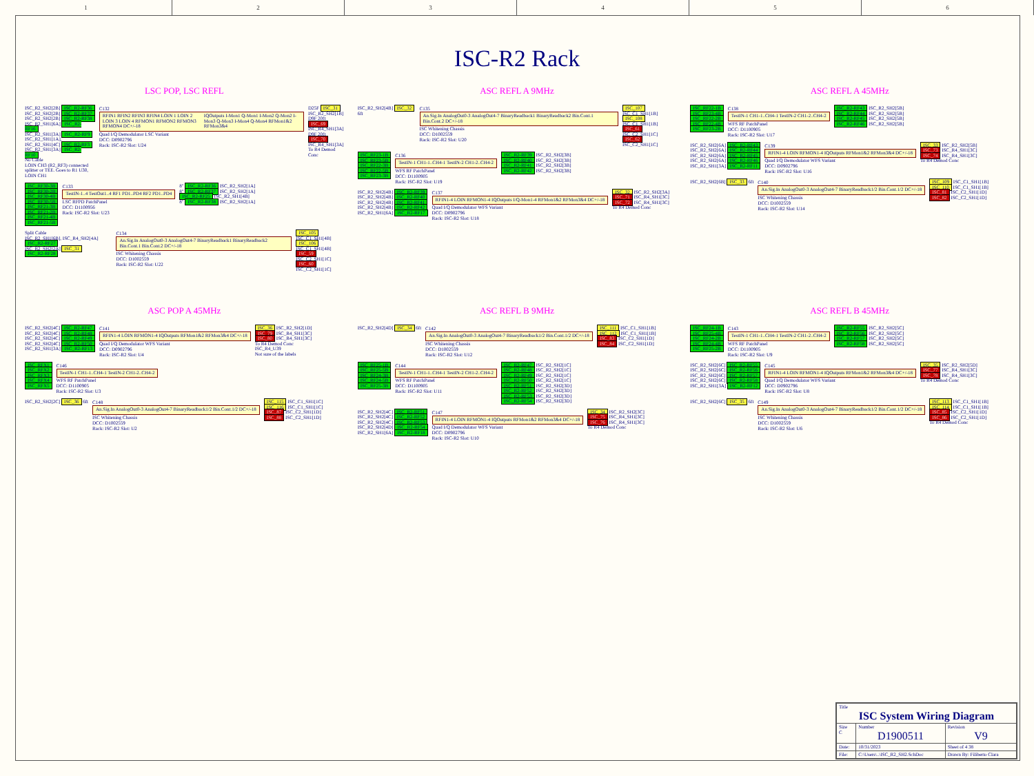123456
ISC-R2 Rack
LSC POP, LSC REFL
ISC_R2_SH2[2B] ISC_R2-RF36
ISC_R2_SH2[2B] ISC_R2-RF37
ISC_R2_SH2[2B] ISC_R2-RF38
ISC_R2_SH1[6A] ISC_R2-RF16
ISC_R2_SH1[3A] ISC_R2-RF9
ISC_R2_SH1[1A], ISC_R2_SH1[4C] ISC_R2-RF3
ISC_R2_SH1[3A] ISC_R2-RF10
No Cable
LOIN CH3 (R2_RF3) connected splitter or TEE. Goes to R1 U30, LOIN CH1
C132
| RFIN1 RFIN2 RFIN3 RFIN4 LOIN 1 LOIN 2 LOIN 3 LOIN 4 RFMON1 RFMON2 RFMON3 RFMON4 DC+/-18 | IQOutputs I-Mon1 Q-Mon1 I-Mon2 Q-Mon2 I-Mon3 Q-Mon3 I-Mon4 Q-Mon4 RFMon1&2 RFMon3&4 |
Quad I/Q Demodulator LSC Variant
DCC: D0902796
Rack: ISC-R2 Slot: U24
D25F ISC_31 ISC_R2_SH2[1B]
D9F 20ft ISC_69 ISC_R4_SH1[3A]
D9F 20ft ISC_70 ISC_R4_SH1[3A]
To R4 Demod Conc
ISC_RF30-3B
ISC_RF30-2B
ISC_RF30-4B
ISC_RF30-5B
ISC_RF21-3B
ISC_RF21-2B
ISC_RF21-4B
ISC_RF21-5B
C133
TestIN-1..4 TestOut1..4 RF1 PD1..PD4 RF2 PD1..PD4
LSC RFPD PatchPanel
DCC: D1100956
Rack: ISC-R2 Slot: U23
8" ISC_R2-RF36 ISC_R2_SH2[1A]
8" ISC_R2-RF37 ISC_R2_SH2[1A]
ISC_R2-RF25 ISC_R2_SH1[4B]
8" ISC_R2-RF38 ISC_R2_SH2[1A]
Split Cable
ISC_R2_SH1[6B], ISC_R4_SH2[4A] ISC_R2-RF27
ISC_R2_SH2[2A] ISC_31
ISC_R2-RF28
C134
An.Sig.In AnalogOut0-3 AnalogOut4-7 BinaryReadback1 BinaryReadback2 Bin.Cont.1 Bin.Cont.2 DC+/-18
ISC Whitening Chassis
DCC: D1002559
Rack: ISC-R2 Slot: U22
ISC_105 ISC_C1_SH1[4B]
ISC_106 ISC_C1_SH1[4B]
ISC_59 ISC_C2_SH1[1C]
ISC_60 ISC_C2_SH1[1C]
ASC REFL A 9MHz
ISC_R2_SH2[4B] ISC_32 6ft
C135
An.Sig.In AnalogOut0-3 AnalogOut4-7 BinaryReadback1 BinaryReadback2 Bin.Cont.1 Bin.Cont.2 DC+/-18
ISC Whitening Chassis
DCC: D1002559
Rack: ISC-R2 Slot: U20
ISC_107 ISC_C1_SH1[1B]
ISC_108 ISC_C1_SH1[1B]
ISC_61 ISC_C2_SH1[1C]
ISC_62 ISC_C2_SH1[1C]
ISC_RF23-1B
ISC_RF23-5B
ISC_RF22-3B
ISC_RF22-5B
ISC_RF23-3B
C136
TestIN-1 CH1-1..CH4-1 TestIN-2 CH1-2..CH4-2
WFS RF PatchPanel
DCC: D1100905
Rack: ISC-R2 Slot: U19
ISC_R2-RF39 ISC_R2_SH2[3B]
ISC_R2-RF40 ISC_R2_SH2[3B]
ISC_R2-RF41 ISC_R2_SH2[3B]
ISC_R2-RF42 ISC_R2_SH2[3B]
ISC_R2_SH2[4B] ISC_R2-RF39
ISC_R2_SH2[4B] ISC_R2-RF40
ISC_R2_SH2[4B] ISC_R2-RF41
ISC_R2_SH2[4B] ISC_R2-RF42
ISC_R2_SH1[6A] ISC_R2-RF17
C137
RFIN1-4 LOIN RFMON1-4 IQOutputs I/Q-Mon1-4 RFMon1&2 RFMon3&4 DC+/-18
Quad I/Q Demodulator WFS Variant
DCC: D0902796
Rack: ISC-R2 Slot: U18
ISC_32 ISC_R2_SH2[3A]
ISC_71 ISC_R4_SH1[3C]
ISC_72 ISC_R4_SH1[3C]
To R4 Demod Conc
ASC REFL A 45MHz
ISC_RF22-1B
ISC_RF23-4B
ISC_RF22-2B
ISC_RF22-4B
ISC_RF23-2B
C138
TestIN-1 CH1-1..CH4-1 TestIN-2 CH1-2..CH4-2
WFS RF PatchPanel
DCC: D1100905
Rack: ISC-R2 Slot: U17
ISC_R2-RF43 ISC_R2_SH2[5B]
ISC_R2-RF44 ISC_R2_SH2[5B]
ISC_R2-RF45 ISC_R2_SH2[5B]
ISC_R2-RF46 ISC_R2_SH2[5B]
ISC_R2_SH2[6A] ISC_R2-RF43
ISC_R2_SH2[6A] ISC_R2-RF44
ISC_R2_SH2[6A] ISC_R2-RF45
ISC_R2_SH2[6A] ISC_R2-RF46
ISC_R2_SH1[3A] ISC_R2-RF11
C139
RFIN1-4 LOIN RFMON1-4 IQOutputs RFMon1&2 RFMon3&4 DC+/-18
Quad I/Q Demodulator WFS Variant
DCC: D0902796
Rack: ISC-R2 Slot: U16
ISC_33 ISC_R2_SH2[5B]
ISC_73 ISC_R4_SH1[3C]
ISC_74 ISC_R4_SH1[3C]
To R4 Demod Conc
ISC_R2_SH2[6B] ISC_33 6ft
C140
An.Sig.In AnalogOut0-3 AnalogOut4-7 BinaryReadback1/2 Bin.Cont.1/2 DC+/-18
ISC Whitening Chassis
DCC: D1002559
Rack: ISC-R2 Slot: U14
ISC_109 ISC_C1_SH1[1B]
ISC_110 ISC_C1_SH1[1B]
ISC_81 ISC_C2_SH1[1D]
ISC_82 ISC_C2_SH1[1D]
ASC POP A 45MHz
ISC_R2_SH2[4C] ISC_R2-RF47
ISC_R2_SH2[4C] ISC_R2-RF48
ISC_R2_SH2[4C] ISC_R2-RF49
ISC_R2_SH2[4C] ISC_R2-RF50
ISC_R2_SH1[3A] ISC_R2-RF13
C141
RFIN1-4 LOIN RFMON1-4 IQOutputs RFMon1&2 RFMon3&4 DC+/-18
Quad I/Q Demodulator WFS Variant
DCC: D0902796
Rack: ISC-R2 Slot: U4
ISC_36 ISC_R2_SH2[1D]
ISC_79 ISC_R4_SH1[3C]
ISC_80 ISC_R4_SH1[3C]
To R4 Demod Conc
ISC_R4_U39
Not sure of the labels
ISC_RFX1
ISC_RFX2
ISC_RFX3
ISC_RFX4
ISC_RFX5
C146
TestIN-1 CH1-1..CH4-1 TestIN-2 CH1-2..CH4-2
WFS RF PatchPanel
DCC: D1100905
Rack: ISC-R2 Slot: U3
ISC_R2_SH2[2C] ISC_36 6ft
C148
An.Sig.In AnalogOut0-3 AnalogOut4-7 BinaryReadback1/2 Bin.Cont.1/2 DC+/-18
ISC Whitening Chassis
DCC: D1002559
Rack: ISC-R2 Slot: U2
ISC_115 ISC_C1_SH1[1C]
ISC_116 ISC_C1_SH1[1C]
ISC_87 ISC_C2_SH1[1D]
ISC_88 ISC_C2_SH1[1D]
ASC REFL B 9MHz
ISC_R2_SH2[4D] ISC_34 6ft
C142
An.Sig.In AnalogOut0-3 AnalogOut4-7 BinaryReadback1/2 Bin.Cont.1/2 DC+/-18
ISC Whitening Chassis
DCC: D1002559
Rack: ISC-R2 Slot: U12
ISC_111 ISC_C1_SH1[1B]
ISC_112 ISC_C1_SH1[1B]
ISC_83 ISC_C2_SH1[1D]
ISC_84 ISC_C2_SH1[1D]
ISC_RF25-1B
ISC_RF25-5B
ISC_RF24-3B
ISC_RF24-5B
ISC_RF25-3B
C144
TestIN-1 CH1-1..CH4-1 TestIN-2 CH1-2..CH4-2
WFS RF PatchPanel
DCC: D1100905
Rack: ISC-R2 Slot: U11
ISC_R2-RF47 ISC_R2_SH2[1C]
ISC_R2-RF48 ISC_R2_SH2[1C]
ISC_R2-RF49 ISC_R2_SH2[1C]
ISC_R2-RF50 ISC_R2_SH2[1C]
ISC_R2-RF51 ISC_R2_SH2[3D]
ISC_R2-RF52 ISC_R2_SH2[3D]
ISC_R2-RF53 ISC_R2_SH2[3D]
ISC_R2-RF54 ISC_R2_SH2[3D]
ISC_R2_SH2[4C] ISC_R2-RF51
ISC_R2_SH2[4C] ISC_R2-RF52
ISC_R2_SH2[4C] ISC_R2-RF53
ISC_R2_SH2[4D] ISC_R2-RF54
ISC_R2_SH1[6A] ISC_R2-RF18
C147
RFIN1-4 LOIN RFMON1-4 IQOutputs RFMon1&2 RFMon3&4 DC+/-18
Quad I/Q Demodulator WFS Variant
DCC: D0902796
Rack: ISC-R2 Slot: U10
ISC_34 ISC_R2_SH2[3C]
ISC_75 ISC_R4_SH1[3C]
ISC_76 ISC_R4_SH1[3C]
To R4 Demod Conc
ASC REFL B 45MHz
ISC_RF24-1B
ISC_RF25-4B
ISC_RF24-2B
ISC_RF24-4B
ISC_RF25-2B
C143
TestIN-1 CH1-1..CH4-1 TestIN-2 CH1-2..CH4-2
WFS RF PatchPanel
DCC: D1100905
Rack: ISC-R2 Slot: U9
ISC_R2-RF55 ISC_R2_SH2[5C]
ISC_R2-RF56 ISC_R2_SH2[5C]
ISC_R2-RF57 ISC_R2_SH2[5C]
ISC_R2-RF58 ISC_R2_SH2[5C]
ISC_R2_SH2[6C] ISC_R2-RF55
ISC_R2_SH2[6C] ISC_R2-RF56
ISC_R2_SH2[6C] ISC_R2-RF57
ISC_R2_SH2[6C] ISC_R2-RF58
ISC_R2_SH1[3A] ISC_R2-RF12
C145
RFIN1-4 LOIN RFMON1-4 IQOutputs RFMon1&2 RFMon3&4 DC+/-18
Quad I/Q Demodulator WFS Variant
DCC: D0902796
Rack: ISC-R2 Slot: U8
ISC_35 ISC_R2_SH2[5D]
ISC_77 ISC_R4_SH1[3C]
ISC_78 ISC_R4_SH1[3C]
To R4 Demod Conc
ISC_R2_SH2[6C] ISC_35 6ft
C149
An.Sig.In AnalogOut0-3 AnalogOut4-7 BinaryReadback1/2 Bin.Cont.1/2 DC+/-18
ISC Whitening Chassis
DCC: D1002559
Rack: ISC-R2 Slot: U6
ISC_113 ISC_C1_SH1[1B]
ISC_114 ISC_C1_SH1[1B]
ISC_85 ISC_C2_SH1[1D]
ISC_86 ISC_C2_SH1[1D]
To R4 Demod Conc
| Title ISC System Wiring Diagram | | |
| Size C | Number D1900511 | Revision V9 |
| Date: | 10/31/2023 | Sheet of 4 38 |
| File: | C:\Users\..\ISC_R2_SH2.SchDoc | Drawn By: Filiberto Clara |